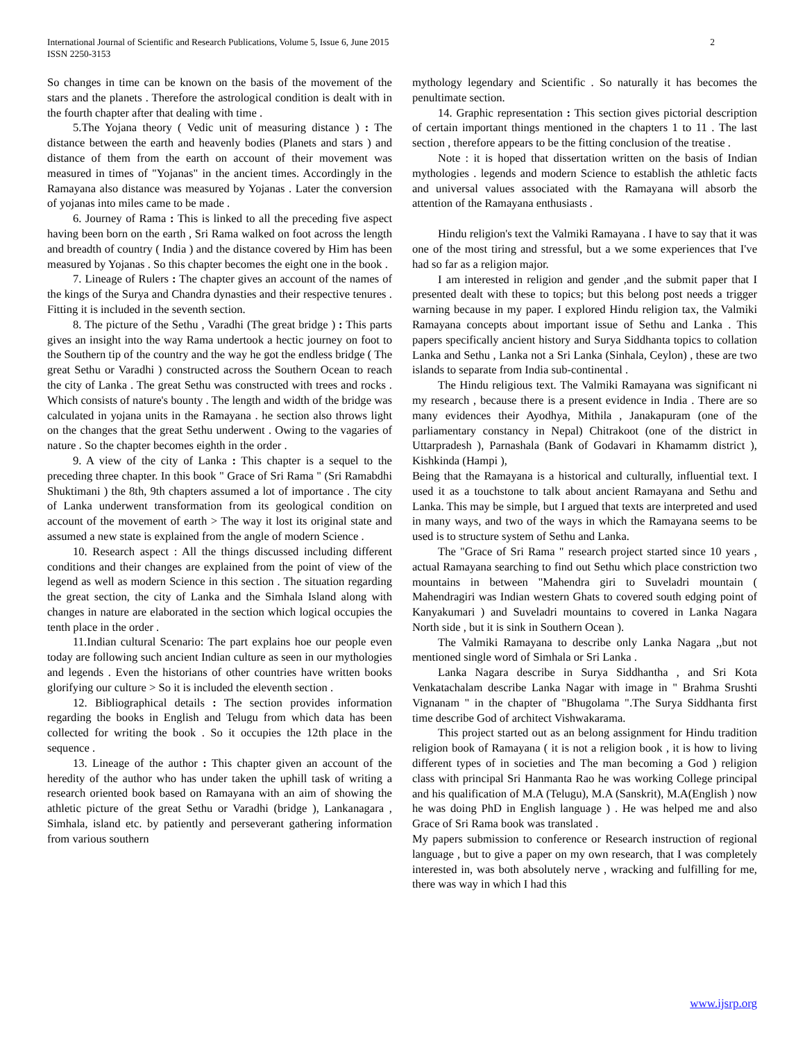International Journal of Scientific and Research Publications, Volume 5, Issue 6, June 2015
ISSN 2250-3153
2
So changes in time can be known on the basis of the movement of the stars and the planets . Therefore the astrological condition is dealt with in the fourth chapter after that dealing with time .
5.The Yojana theory ( Vedic unit of measuring distance ) : The distance between the earth and heavenly bodies (Planets and stars ) and distance of them from the earth on account of their movement was measured in times of "Yojanas" in the ancient times. Accordingly in the Ramayana also distance was measured by Yojanas . Later the conversion of yojanas into miles came to be made .
6. Journey of Rama : This is linked to all the preceding five aspect having been born on the earth , Sri Rama walked on foot across the length and breadth of country ( India ) and the distance covered by Him has been measured by Yojanas . So this chapter becomes the eight one in the book .
7. Lineage of Rulers : The chapter gives an account of the names of the kings of the Surya and Chandra dynasties and their respective tenures . Fitting it is included in the seventh section.
8. The picture of the Sethu , Varadhi (The great bridge ) : This parts gives an insight into the way Rama undertook a hectic journey on foot to the Southern tip of the country and the way he got the endless bridge ( The great Sethu or Varadhi ) constructed across the Southern Ocean to reach the city of Lanka . The great Sethu was constructed with trees and rocks . Which consists of nature's bounty . The length and width of the bridge was calculated in yojana units in the Ramayana . he section also throws light on the changes that the great Sethu underwent . Owing to the vagaries of nature . So the chapter becomes eighth in the order .
9. A view of the city of Lanka : This chapter is a sequel to the preceding three chapter. In this book " Grace of Sri Rama " (Sri Ramabdhi Shuktimani ) the 8th, 9th chapters assumed a lot of importance . The city of Lanka underwent transformation from its geological condition on account of the movement of earth > The way it lost its original state and assumed a new state is explained from the angle of modern Science .
10. Research aspect : All the things discussed including different conditions and their changes are explained from the point of view of the legend as well as modern Science in this section . The situation regarding the great section, the city of Lanka and the Simhala Island along with changes in nature are elaborated in the section which logical occupies the tenth place in the order .
11.Indian cultural Scenario: The part explains hoe our people even today are following such ancient Indian culture as seen in our mythologies and legends . Even the historians of other countries have written books glorifying our culture > So it is included the eleventh section .
12. Bibliographical details : The section provides information regarding the books in English and Telugu from which data has been collected for writing the book . So it occupies the 12th place in the sequence .
13. Lineage of the author : This chapter given an account of the heredity of the author who has under taken the uphill task of writing a research oriented book based on Ramayana with an aim of showing the athletic picture of the great Sethu or Varadhi (bridge ), Lankanagara , Simhala, island etc. by patiently and perseverant gathering information from various southern
mythology legendary and Scientific . So naturally it has becomes the penultimate section.
14. Graphic representation : This section gives pictorial description of certain important things mentioned in the chapters 1 to 11 . The last section , therefore appears to be the fitting conclusion of the treatise .
Note : it is hoped that dissertation written on the basis of Indian mythologies . legends and modern Science to establish the athletic facts and universal values associated with the Ramayana will absorb the attention of the Ramayana enthusiasts .
Hindu religion's text the Valmiki Ramayana . I have to say that it was one of the most tiring and stressful, but a we some experiences that I've had so far as a religion major.
I am interested in religion and gender ,and the submit paper that I presented dealt with these to topics; but this belong post needs a trigger warning because in my paper. I explored Hindu religion tax, the Valmiki Ramayana concepts about important issue of Sethu and Lanka . This papers specifically ancient history and Surya Siddhanta topics to collation Lanka and Sethu , Lanka not a Sri Lanka (Sinhala, Ceylon) , these are two islands to separate from India sub-continental .
The Hindu religious text. The Valmiki Ramayana was significant ni my research , because there is a present evidence in India . There are so many evidences their Ayodhya, Mithila , Janakapuram (one of the parliamentary constancy in Nepal) Chitrakoot (one of the district in Uttarpradesh ), Parnashala (Bank of Godavari in Khamamm district ), Kishkinda (Hampi ),
Being that the Ramayana is a historical and culturally, influential text. I used it as a touchstone to talk about ancient Ramayana and Sethu and Lanka. This may be simple, but I argued that texts are interpreted and used in many ways, and two of the ways in which the Ramayana seems to be used is to structure system of Sethu and Lanka.
The "Grace of Sri Rama " research project started since 10 years , actual Ramayana searching to find out Sethu which place constriction two mountains in between "Mahendra giri to Suveladri mountain ( Mahendragiri was Indian western Ghats to covered south edging point of Kanyakumari ) and Suveladri mountains to covered in Lanka Nagara North side , but it is sink in Southern Ocean ).
The Valmiki Ramayana to describe only Lanka Nagara ,,but not mentioned single word of Simhala or Sri Lanka .
Lanka Nagara describe in Surya Siddhantha , and Sri Kota Venkatachalam describe Lanka Nagar with image in " Brahma Srushti Vignanam " in the chapter of "Bhugolama ".The Surya Siddhanta first time describe God of architect Vishwakarama.
This project started out as an belong assignment for Hindu tradition religion book of Ramayana ( it is not a religion book , it is how to living different types of in societies and The man becoming a God ) religion class with principal Sri Hanmanta Rao he was working College principal and his qualification of M.A (Telugu), M.A (Sanskrit), M.A(English ) now he was doing PhD in English language ) . He was helped me and also Grace of Sri Rama book was translated .
My papers submission to conference or Research instruction of regional language , but to give a paper on my own research, that I was completely interested in, was both absolutely nerve , wracking and fulfilling for me, there was way in which I had this
www.ijsrp.org